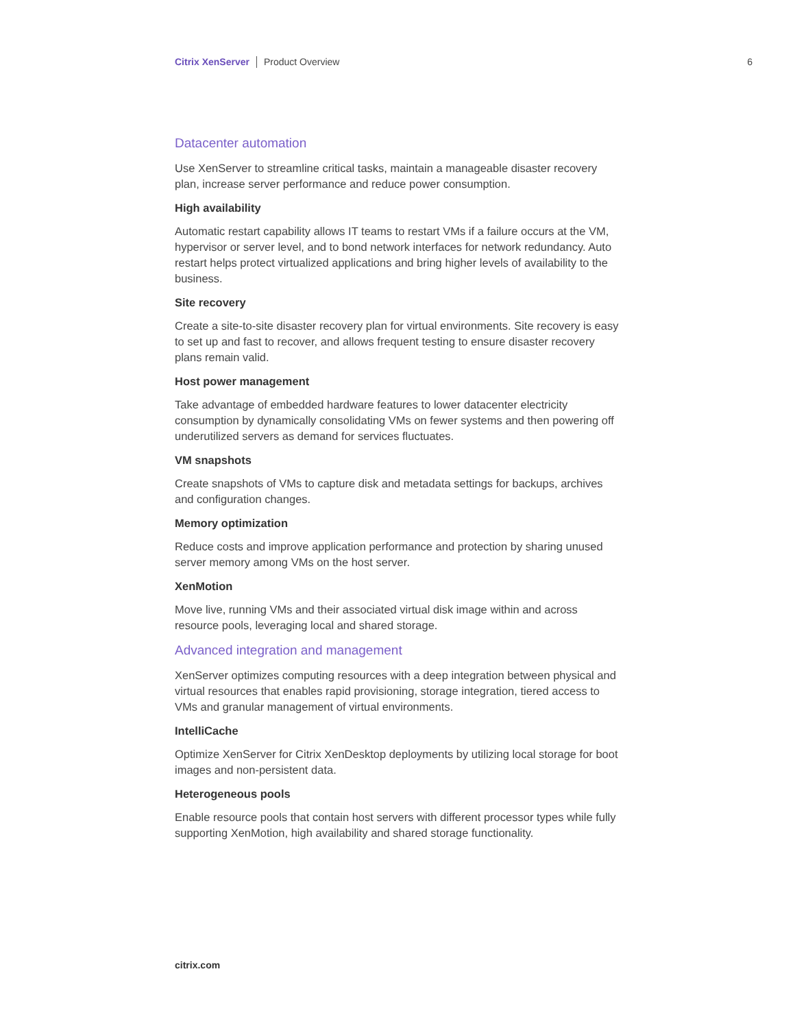Citrix XenServer Product Overview 6
Datacenter automation
Use XenServer to streamline critical tasks, maintain a manageable disaster recovery plan, increase server performance and reduce power consumption.
High availability
Automatic restart capability allows IT teams to restart VMs if a failure occurs at the VM, hypervisor or server level, and to bond network interfaces for network redundancy. Auto restart helps protect virtualized applications and bring higher levels of availability to the business.
Site recovery
Create a site-to-site disaster recovery plan for virtual environments. Site recovery is easy to set up and fast to recover, and allows frequent testing to ensure disaster recovery plans remain valid.
Host power management
Take advantage of embedded hardware features to lower datacenter electricity consumption by dynamically consolidating VMs on fewer systems and then powering off underutilized servers as demand for services fluctuates.
VM snapshots
Create snapshots of VMs to capture disk and metadata settings for backups, archives and configuration changes.
Memory optimization
Reduce costs and improve application performance and protection by sharing unused server memory among VMs on the host server.
XenMotion
Move live, running VMs and their associated virtual disk image within and across resource pools, leveraging local and shared storage.
Advanced integration and management
XenServer optimizes computing resources with a deep integration between physical and virtual resources that enables rapid provisioning, storage integration, tiered access to VMs and granular management of virtual environments.
IntelliCache
Optimize XenServer for Citrix XenDesktop deployments by utilizing local storage for boot images and non-persistent data.
Heterogeneous pools
Enable resource pools that contain host servers with different processor types while fully supporting XenMotion, high availability and shared storage functionality.
citrix.com